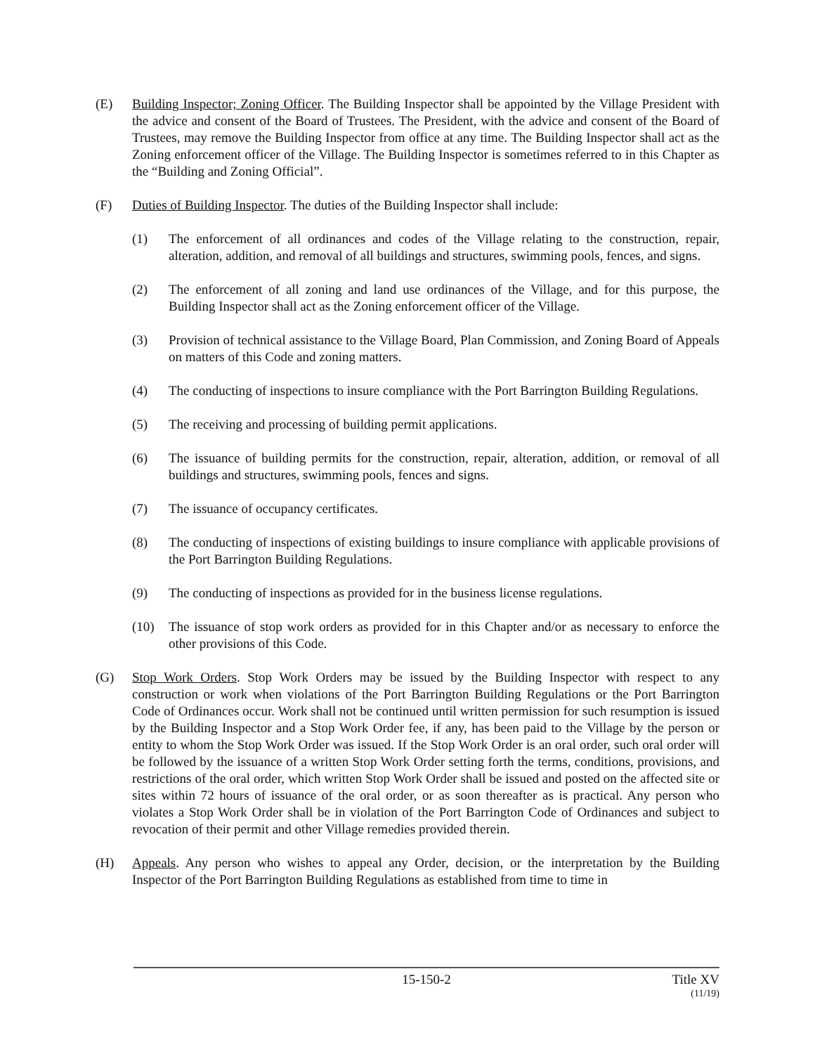(E) Building Inspector; Zoning Officer. The Building Inspector shall be appointed by the Village President with the advice and consent of the Board of Trustees. The President, with the advice and consent of the Board of Trustees, may remove the Building Inspector from office at any time. The Building Inspector shall act as the Zoning enforcement officer of the Village. The Building Inspector is sometimes referred to in this Chapter as the “Building and Zoning Official”.
(F) Duties of Building Inspector. The duties of the Building Inspector shall include:
(1) The enforcement of all ordinances and codes of the Village relating to the construction, repair, alteration, addition, and removal of all buildings and structures, swimming pools, fences, and signs.
(2) The enforcement of all zoning and land use ordinances of the Village, and for this purpose, the Building Inspector shall act as the Zoning enforcement officer of the Village.
(3) Provision of technical assistance to the Village Board, Plan Commission, and Zoning Board of Appeals on matters of this Code and zoning matters.
(4) The conducting of inspections to insure compliance with the Port Barrington Building Regulations.
(5) The receiving and processing of building permit applications.
(6) The issuance of building permits for the construction, repair, alteration, addition, or removal of all buildings and structures, swimming pools, fences and signs.
(7) The issuance of occupancy certificates.
(8) The conducting of inspections of existing buildings to insure compliance with applicable provisions of the Port Barrington Building Regulations.
(9) The conducting of inspections as provided for in the business license regulations.
(10) The issuance of stop work orders as provided for in this Chapter and/or as necessary to enforce the other provisions of this Code.
(G) Stop Work Orders. Stop Work Orders may be issued by the Building Inspector with respect to any construction or work when violations of the Port Barrington Building Regulations or the Port Barrington Code of Ordinances occur. Work shall not be continued until written permission for such resumption is issued by the Building Inspector and a Stop Work Order fee, if any, has been paid to the Village by the person or entity to whom the Stop Work Order was issued. If the Stop Work Order is an oral order, such oral order will be followed by the issuance of a written Stop Work Order setting forth the terms, conditions, provisions, and restrictions of the oral order, which written Stop Work Order shall be issued and posted on the affected site or sites within 72 hours of issuance of the oral order, or as soon thereafter as is practical. Any person who violates a Stop Work Order shall be in violation of the Port Barrington Code of Ordinances and subject to revocation of their permit and other Village remedies provided therein.
(H) Appeals. Any person who wishes to appeal any Order, decision, or the interpretation by the Building Inspector of the Port Barrington Building Regulations as established from time to time in
15-150-2 Title XV
(11/19)